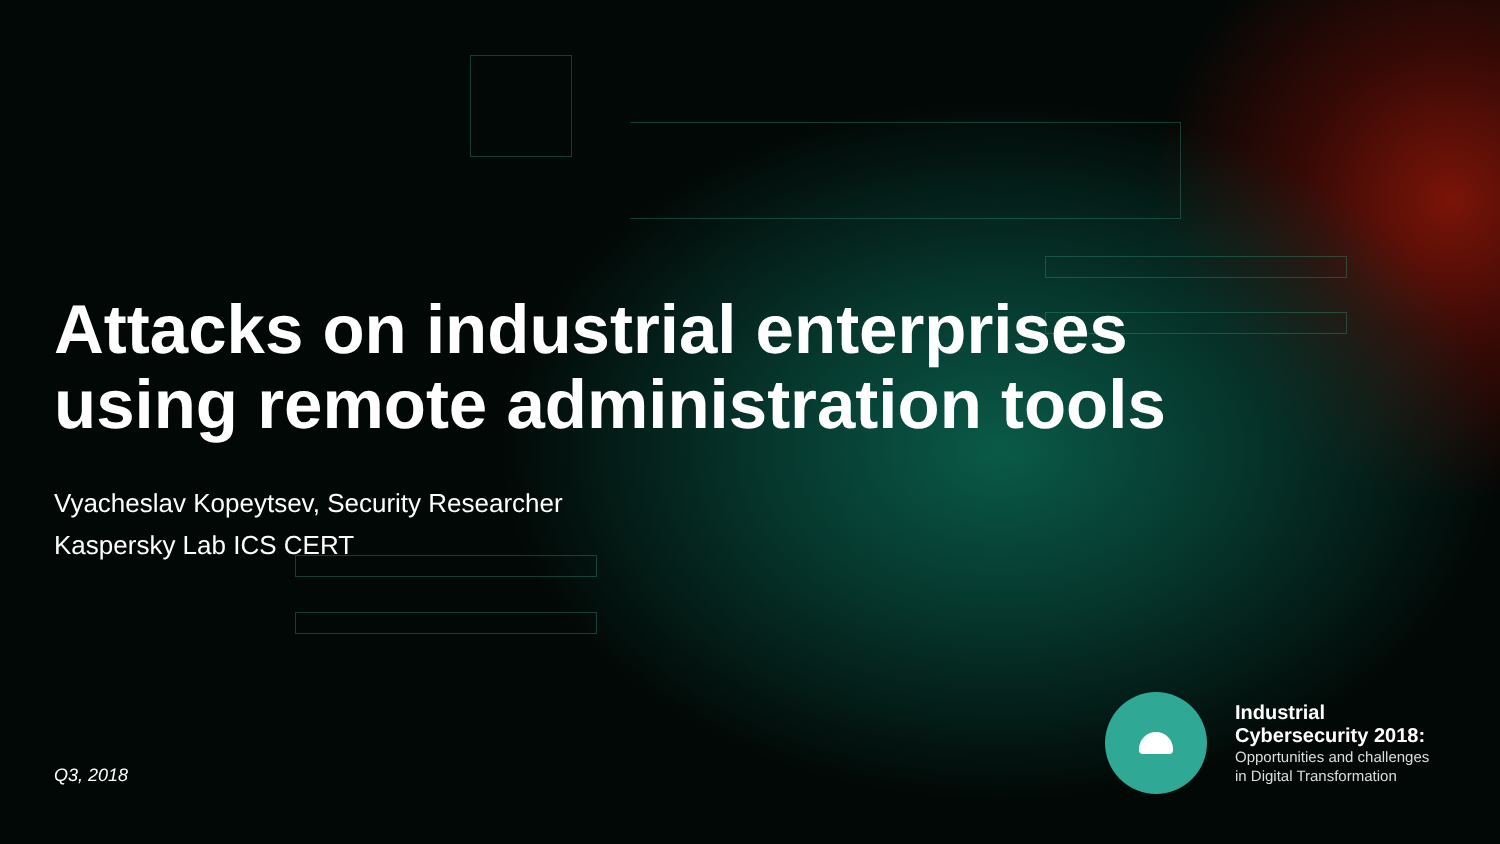Attacks on industrial enterprises
using remote administration tools
Vyacheslav Kopeytsev, Security Researcher
Kaspersky Lab ICS CERT
Q3, 2018
Industrial
Cybersecurity 2018:
Opportunities and challenges
in Digital Transformation